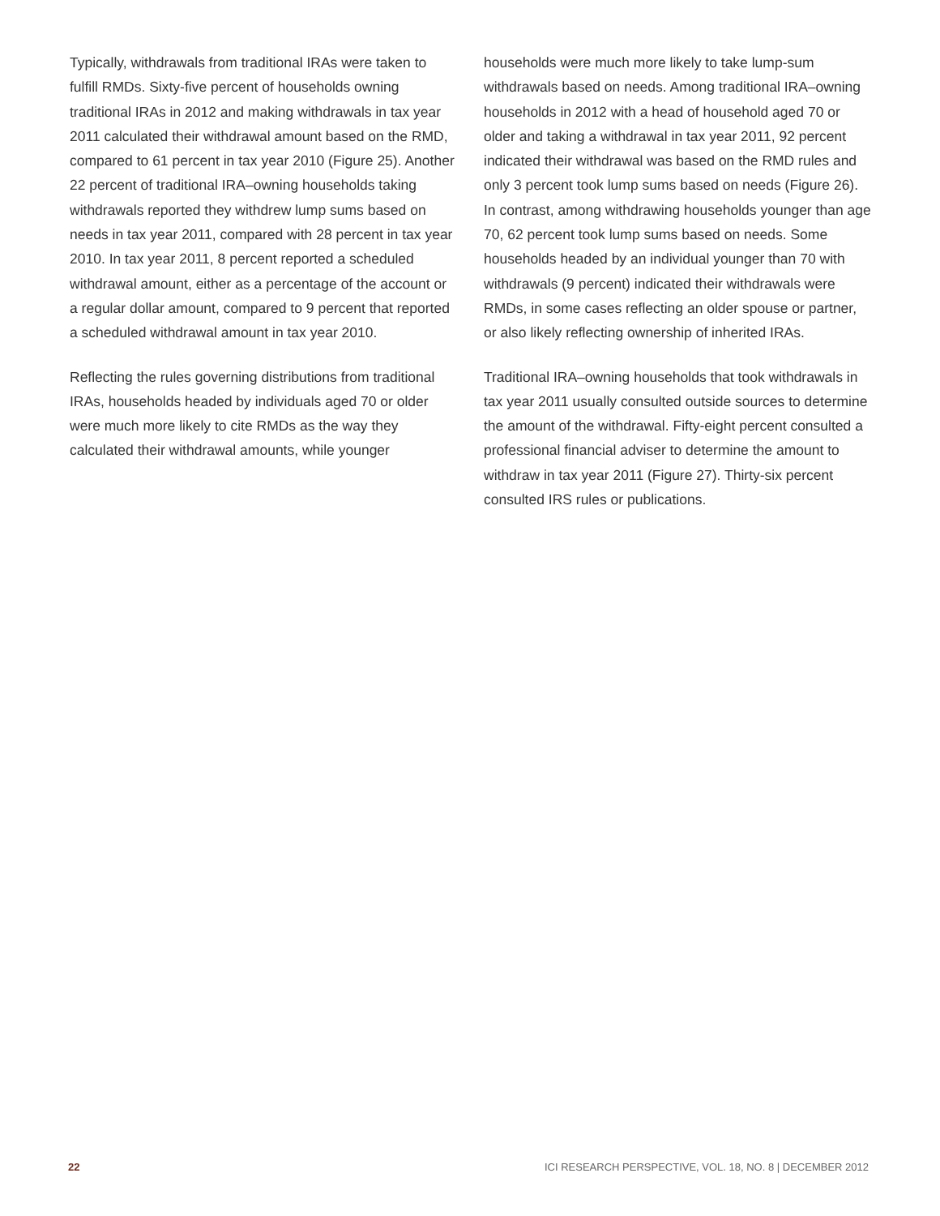Typically, withdrawals from traditional IRAs were taken to fulfill RMDs. Sixty-five percent of households owning traditional IRAs in 2012 and making withdrawals in tax year 2011 calculated their withdrawal amount based on the RMD, compared to 61 percent in tax year 2010 (Figure 25). Another 22 percent of traditional IRA–owning households taking withdrawals reported they withdrew lump sums based on needs in tax year 2011, compared with 28 percent in tax year 2010. In tax year 2011, 8 percent reported a scheduled withdrawal amount, either as a percentage of the account or a regular dollar amount, compared to 9 percent that reported a scheduled withdrawal amount in tax year 2010.
Reflecting the rules governing distributions from traditional IRAs, households headed by individuals aged 70 or older were much more likely to cite RMDs as the way they calculated their withdrawal amounts, while younger
households were much more likely to take lump-sum withdrawals based on needs. Among traditional IRA–owning households in 2012 with a head of household aged 70 or older and taking a withdrawal in tax year 2011, 92 percent indicated their withdrawal was based on the RMD rules and only 3 percent took lump sums based on needs (Figure 26). In contrast, among withdrawing households younger than age 70, 62 percent took lump sums based on needs. Some households headed by an individual younger than 70 with withdrawals (9 percent) indicated their withdrawals were RMDs, in some cases reflecting an older spouse or partner, or also likely reflecting ownership of inherited IRAs.
Traditional IRA–owning households that took withdrawals in tax year 2011 usually consulted outside sources to determine the amount of the withdrawal. Fifty-eight percent consulted a professional financial adviser to determine the amount to withdraw in tax year 2011 (Figure 27). Thirty-six percent consulted IRS rules or publications.
22 ICI RESEARCH PERSPECTIVE, VOL. 18, NO. 8 | DECEMBER 2012